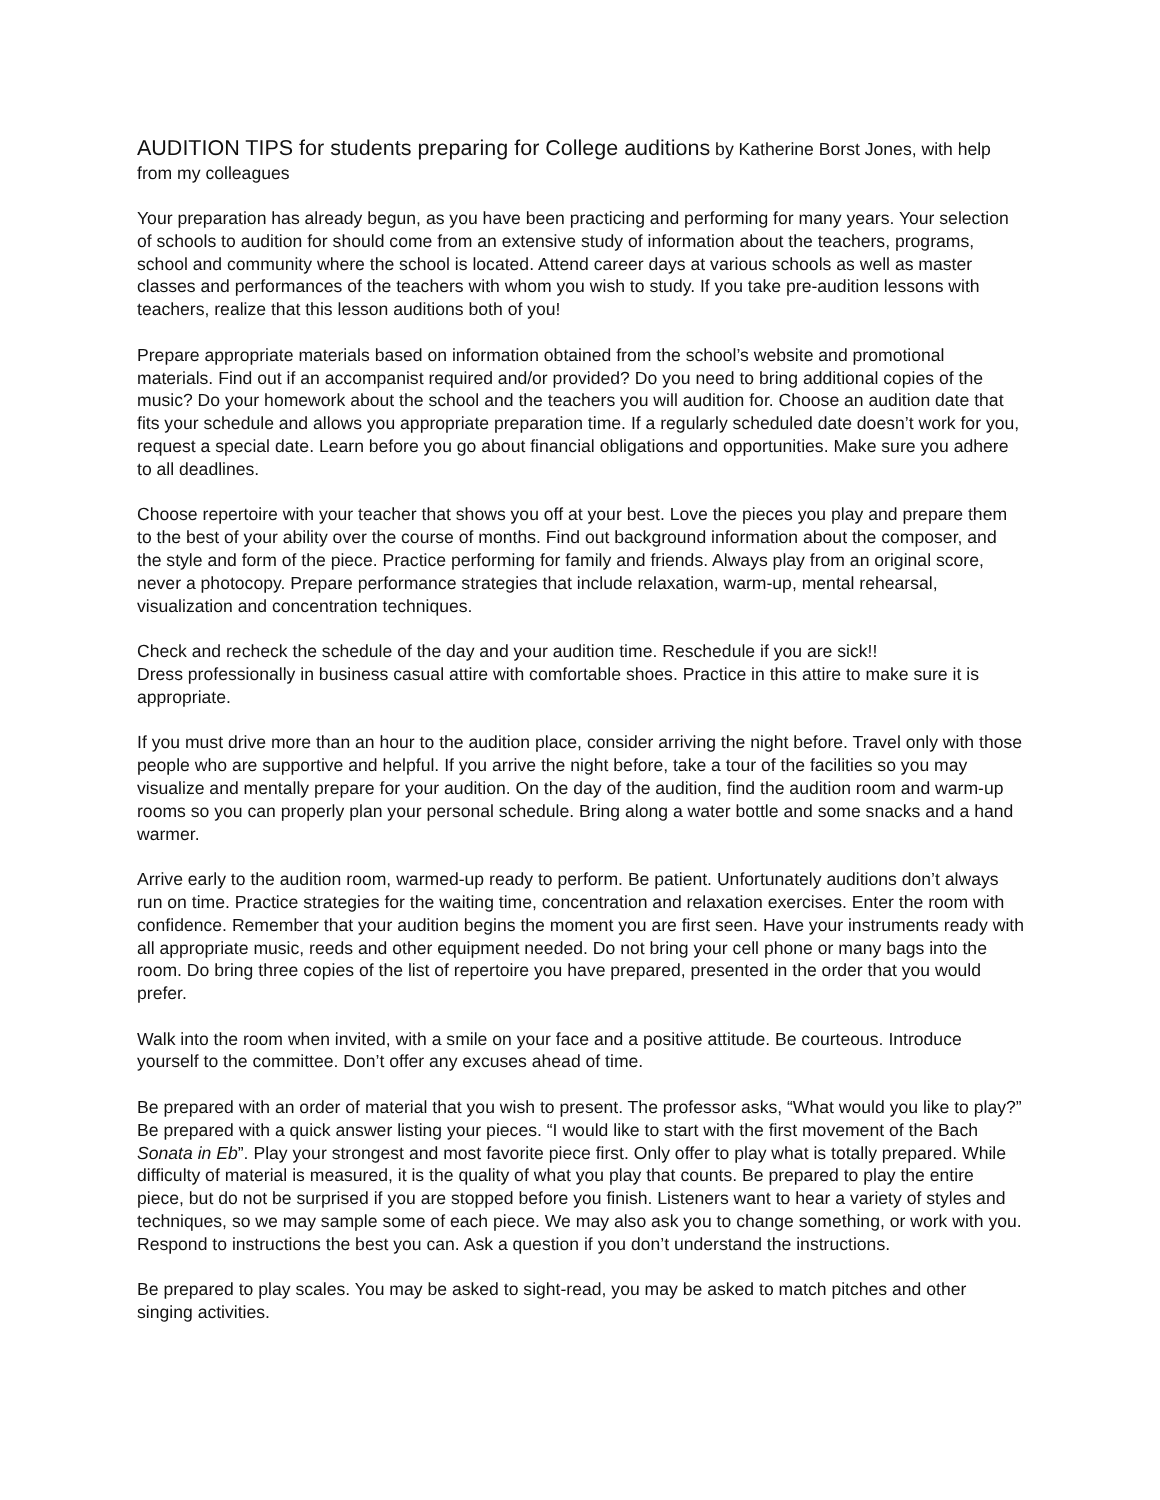AUDITION TIPS for students preparing for College auditions by Katherine Borst Jones, with help from my colleagues
Your preparation has already begun, as you have been practicing and performing for many years. Your selection of schools to audition for should come from an extensive study of information about the teachers, programs, school and community where the school is located. Attend career days at various schools as well as master classes and performances of the teachers with whom you wish to study. If you take pre-audition lessons with teachers, realize that this lesson auditions both of you!
Prepare appropriate materials based on information obtained from the school’s website and promotional materials. Find out if an accompanist required and/or provided? Do you need to bring additional copies of the music? Do your homework about the school and the teachers you will audition for. Choose an audition date that fits your schedule and allows you appropriate preparation time. If a regularly scheduled date doesn’t work for you, request a special date. Learn before you go about financial obligations and opportunities. Make sure you adhere to all deadlines.
Choose repertoire with your teacher that shows you off at your best. Love the pieces you play and prepare them to the best of your ability over the course of months. Find out background information about the composer, and the style and form of the piece. Practice performing for family and friends. Always play from an original score, never a photocopy. Prepare performance strategies that include relaxation, warm-up, mental rehearsal, visualization and concentration techniques.
Check and recheck the schedule of the day and your audition time. Reschedule if you are sick!!
Dress professionally in business casual attire with comfortable shoes. Practice in this attire to make sure it is appropriate.
If you must drive more than an hour to the audition place, consider arriving the night before. Travel only with those people who are supportive and helpful. If you arrive the night before, take a tour of the facilities so you may visualize and mentally prepare for your audition. On the day of the audition, find the audition room and warm-up rooms so you can properly plan your personal schedule. Bring along a water bottle and some snacks and a hand warmer.
Arrive early to the audition room, warmed-up ready to perform. Be patient. Unfortunately auditions don’t always run on time. Practice strategies for the waiting time, concentration and relaxation exercises. Enter the room with confidence. Remember that your audition begins the moment you are first seen. Have your instruments ready with all appropriate music, reeds and other equipment needed. Do not bring your cell phone or many bags into the room. Do bring three copies of the list of repertoire you have prepared, presented in the order that you would prefer.
Walk into the room when invited, with a smile on your face and a positive attitude. Be courteous. Introduce yourself to the committee. Don’t offer any excuses ahead of time.
Be prepared with an order of material that you wish to present. The professor asks, “What would you like to play?” Be prepared with a quick answer listing your pieces. “I would like to start with the first movement of the Bach Sonata in Eb”. Play your strongest and most favorite piece first. Only offer to play what is totally prepared. While difficulty of material is measured, it is the quality of what you play that counts. Be prepared to play the entire piece, but do not be surprised if you are stopped before you finish. Listeners want to hear a variety of styles and techniques, so we may sample some of each piece. We may also ask you to change something, or work with you. Respond to instructions the best you can. Ask a question if you don’t understand the instructions.
Be prepared to play scales. You may be asked to sight-read, you may be asked to match pitches and other singing activities.